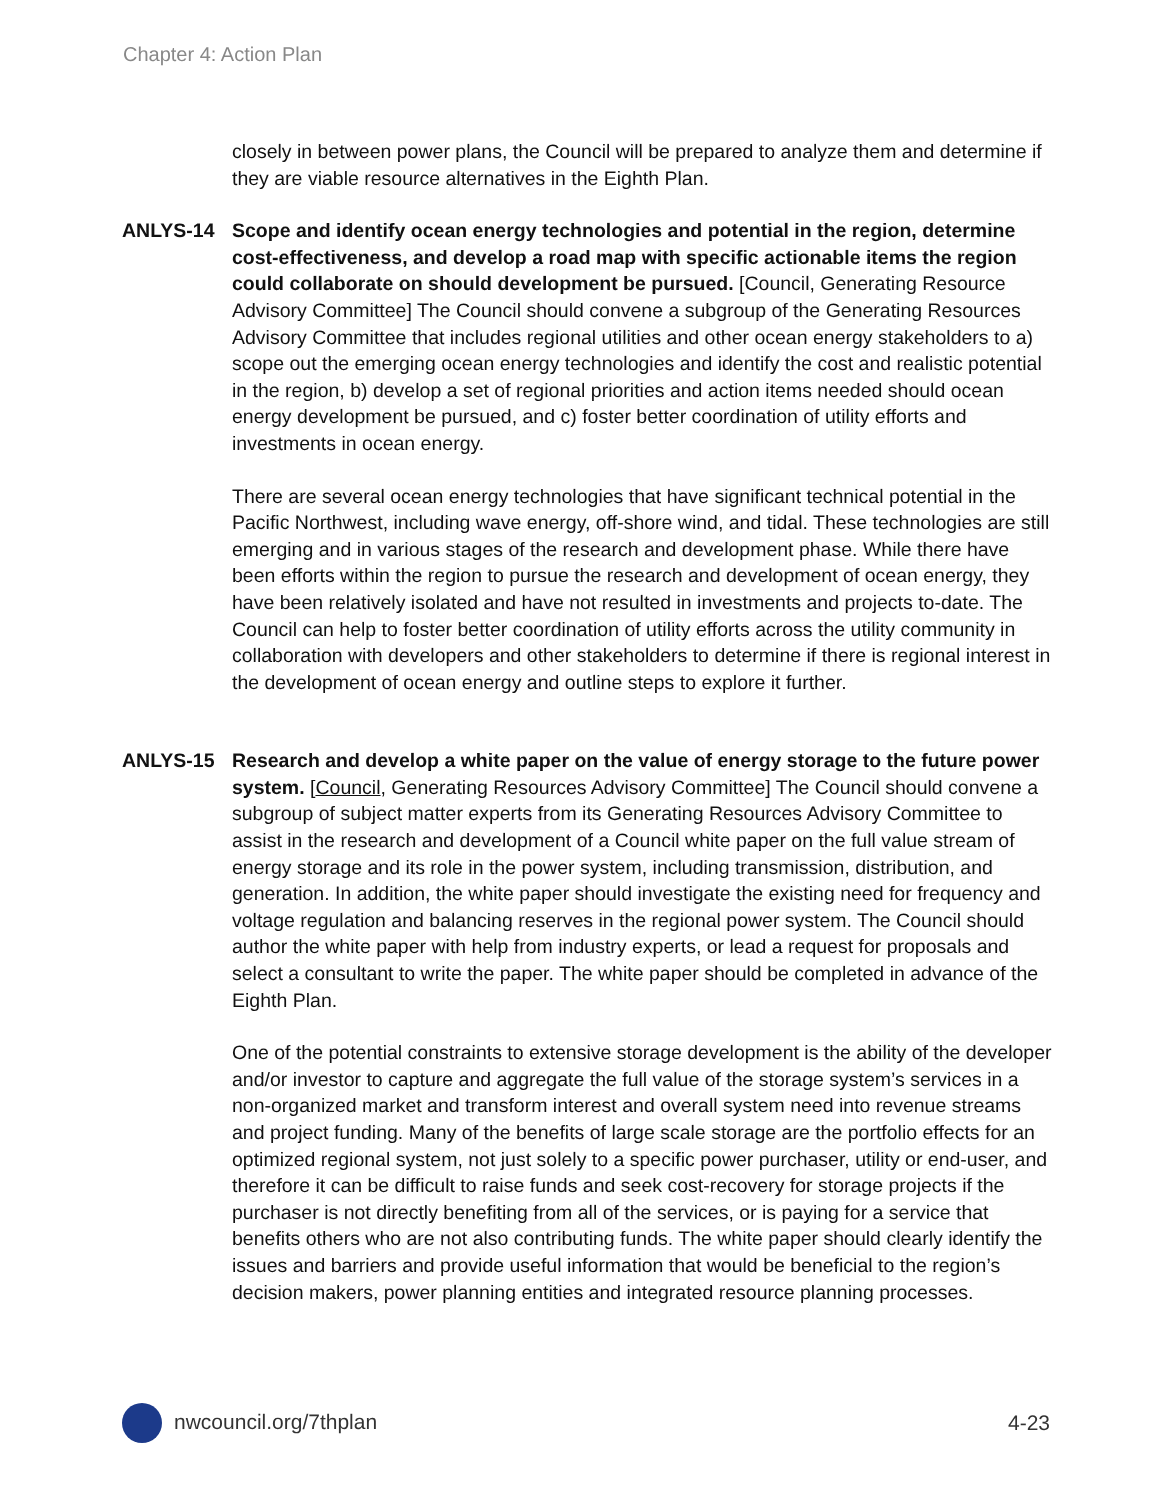Chapter 4: Action Plan
closely in between power plans, the Council will be prepared to analyze them and determine if they are viable resource alternatives in the Eighth Plan.
ANLYS-14 Scope and identify ocean energy technologies and potential in the region, determine cost-effectiveness, and develop a road map with specific actionable items the region could collaborate on should development be pursued. [Council, Generating Resource Advisory Committee] The Council should convene a subgroup of the Generating Resources Advisory Committee that includes regional utilities and other ocean energy stakeholders to a) scope out the emerging ocean energy technologies and identify the cost and realistic potential in the region, b) develop a set of regional priorities and action items needed should ocean energy development be pursued, and c) foster better coordination of utility efforts and investments in ocean energy.
There are several ocean energy technologies that have significant technical potential in the Pacific Northwest, including wave energy, off-shore wind, and tidal. These technologies are still emerging and in various stages of the research and development phase. While there have been efforts within the region to pursue the research and development of ocean energy, they have been relatively isolated and have not resulted in investments and projects to-date. The Council can help to foster better coordination of utility efforts across the utility community in collaboration with developers and other stakeholders to determine if there is regional interest in the development of ocean energy and outline steps to explore it further.
ANLYS-15 Research and develop a white paper on the value of energy storage to the future power system. [Council, Generating Resources Advisory Committee] The Council should convene a subgroup of subject matter experts from its Generating Resources Advisory Committee to assist in the research and development of a Council white paper on the full value stream of energy storage and its role in the power system, including transmission, distribution, and generation. In addition, the white paper should investigate the existing need for frequency and voltage regulation and balancing reserves in the regional power system. The Council should author the white paper with help from industry experts, or lead a request for proposals and select a consultant to write the paper. The white paper should be completed in advance of the Eighth Plan.
One of the potential constraints to extensive storage development is the ability of the developer and/or investor to capture and aggregate the full value of the storage system’s services in a non-organized market and transform interest and overall system need into revenue streams and project funding. Many of the benefits of large scale storage are the portfolio effects for an optimized regional system, not just solely to a specific power purchaser, utility or end-user, and therefore it can be difficult to raise funds and seek cost-recovery for storage projects if the purchaser is not directly benefiting from all of the services, or is paying for a service that benefits others who are not also contributing funds. The white paper should clearly identify the issues and barriers and provide useful information that would be beneficial to the region’s decision makers, power planning entities and integrated resource planning processes.
nwcouncil.org/7thplan 4-23